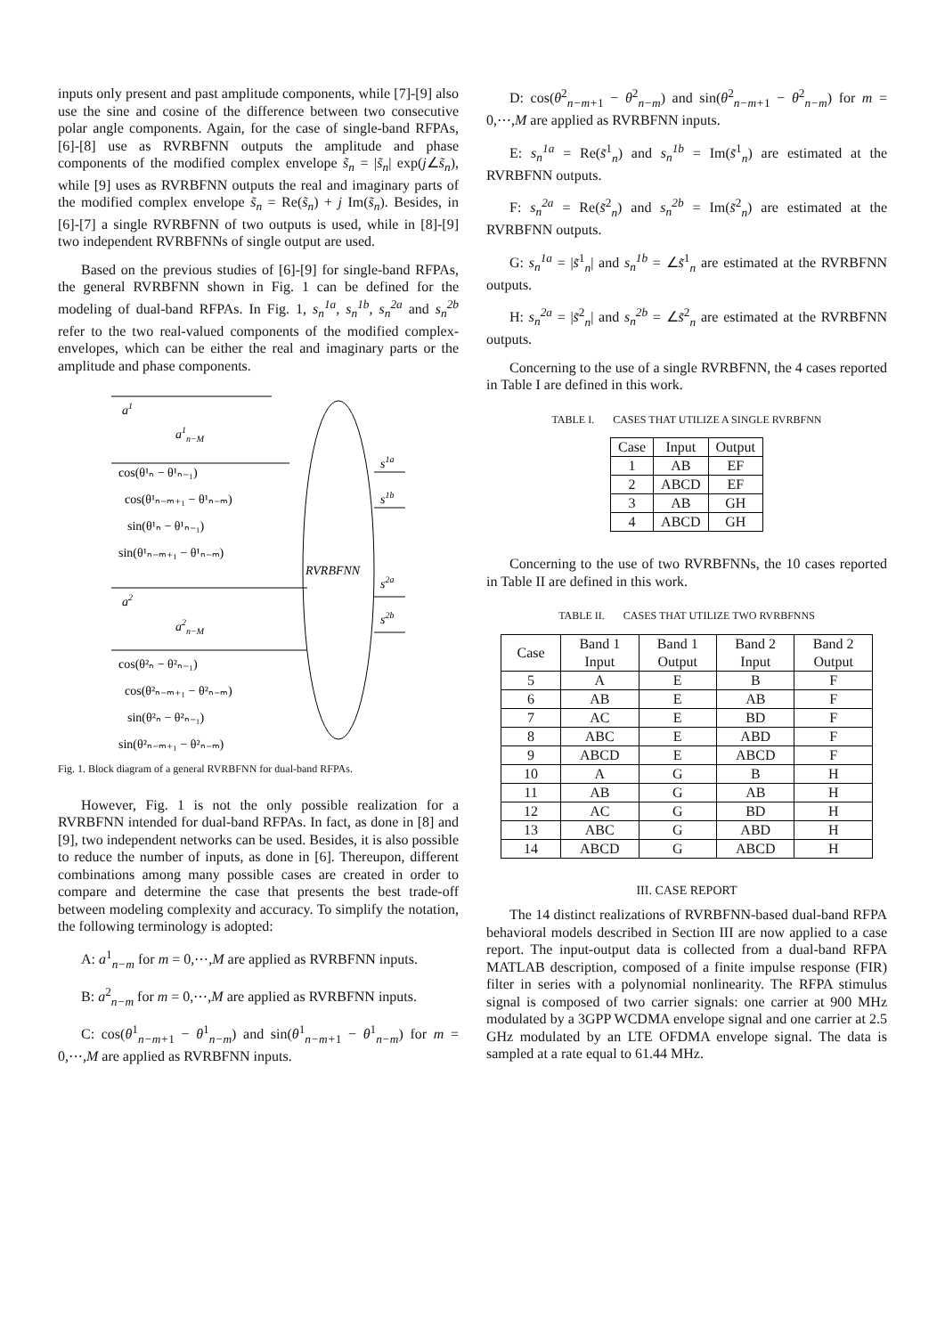inputs only present and past amplitude components, while [7]-[9] also use the sine and cosine of the difference between two consecutive polar angle components. Again, for the case of single-band RFPAs, [6]-[8] use as RVRBFNN outputs the amplitude and phase components of the modified complex envelope s̃<sub>n</sub> = |s̃<sub>n</sub>| exp(j∠s̃<sub>n</sub>), while [9] uses as RVRBFNN outputs the real and imaginary parts of the modified complex envelope s̃<sub>n</sub> = Re(s̃<sub>n</sub>) + j Im(s̃<sub>n</sub>). Besides, in [6]-[7] a single RVRBFNN of two outputs is used, while in [8]-[9] two independent RVRBFNNs of single output are used.
Based on the previous studies of [6]-[9] for single-band RFPAs, the general RVRBFNN shown in Fig. 1 can be defined for the modeling of dual-band RFPAs. In Fig. 1, s<sub>n</sub><sup>1a</sup>, s<sub>n</sub><sup>1b</sup>, s<sub>n</sub><sup>2a</sup> and s<sub>n</sub><sup>2b</sup> refer to the two real-valued components of the modified complex-envelopes, which can be either the real and imaginary parts or the amplitude and phase components.
RVRBFNN
a1
a1n−M
cos(θ¹ₙ − θ¹ₙ₋₁)
cos(θ¹ₙ₋ₘ₊₁ − θ¹ₙ₋ₘ)
sin(θ¹ₙ − θ¹ₙ₋₁)
sin(θ¹ₙ₋ₘ₊₁ − θ¹ₙ₋ₘ)
a2
a2n−M
cos(θ²ₙ − θ²ₙ₋₁)
cos(θ²ₙ₋ₘ₊₁ − θ²ₙ₋ₘ)
sin(θ²ₙ − θ²ₙ₋₁)
sin(θ²ₙ₋ₘ₊₁ − θ²ₙ₋ₘ)
s1a
s1b
s2a
s2b
Fig. 1. Block diagram of a general RVRBFNN for dual-band RFPAs.
However, Fig. 1 is not the only possible realization for a RVRBFNN intended for dual-band RFPAs. In fact, as done in [8] and [9], two independent networks can be used. Besides, it is also possible to reduce the number of inputs, as done in [6]. Thereupon, different combinations among many possible cases are created in order to compare and determine the case that presents the best trade-off between modeling complexity and accuracy. To simplify the notation, the following terminology is adopted:
A: a<sup>1</sup><sub>n−m</sub> for m = 0,⋯,M are applied as RVRBFNN inputs.
B: a<sup>2</sup><sub>n−m</sub> for m = 0,⋯,M are applied as RVRBFNN inputs.
C: cos(θ<sup>1</sup><sub>n−m+1</sub> − θ<sup>1</sup><sub>n−m</sub>) and sin(θ<sup>1</sup><sub>n−m+1</sub> − θ<sup>1</sup><sub>n−m</sub>) for m = 0,⋯,M are applied as RVRBFNN inputs.
D: cos(θ<sup>2</sup><sub>n−m+1</sub> − θ<sup>2</sup><sub>n−m</sub>) and sin(θ<sup>2</sup><sub>n−m+1</sub> − θ<sup>2</sup><sub>n−m</sub>) for m = 0,⋯,M are applied as RVRBFNN inputs.
E: s<sub>n</sub><sup>1a</sup> = Re(s̃<sup>1</sup><sub>n</sub>) and s<sub>n</sub><sup>1b</sup> = Im(s̃<sup>1</sup><sub>n</sub>) are estimated at the RVRBFNN outputs.
F: s<sub>n</sub><sup>2a</sup> = Re(s̃<sup>2</sup><sub>n</sub>) and s<sub>n</sub><sup>2b</sup> = Im(s̃<sup>2</sup><sub>n</sub>) are estimated at the RVRBFNN outputs.
G: s<sub>n</sub><sup>1a</sup> = |s̃<sup>1</sup><sub>n</sub>| and s<sub>n</sub><sup>1b</sup> = ∠s̃<sup>1</sup><sub>n</sub> are estimated at the RVRBFNN outputs.
H: s<sub>n</sub><sup>2a</sup> = |s̃<sup>2</sup><sub>n</sub>| and s<sub>n</sub><sup>2b</sup> = ∠s̃<sup>2</sup><sub>n</sub> are estimated at the RVRBFNN outputs.
Concerning to the use of a single RVRBFNN, the 4 cases reported in Table I are defined in this work.
TABLE I. CASES THAT UTILIZE A SINGLE RVRBFNN
| Case | Input | Output |
| --- | --- | --- |
| 1 | AB | EF |
| 2 | ABCD | EF |
| 3 | AB | GH |
| 4 | ABCD | GH |
Concerning to the use of two RVRBFNNs, the 10 cases reported in Table II are defined in this work.
TABLE II. CASES THAT UTILIZE TWO RVRBFNNS
| Case | Band 1 Input | Band 1 Output | Band 2 Input | Band 2 Output |
| --- | --- | --- | --- | --- |
| 5 | A | E | B | F |
| 6 | AB | E | AB | F |
| 7 | AC | E | BD | F |
| 8 | ABC | E | ABD | F |
| 9 | ABCD | E | ABCD | F |
| 10 | A | G | B | H |
| 11 | AB | G | AB | H |
| 12 | AC | G | BD | H |
| 13 | ABC | G | ABD | H |
| 14 | ABCD | G | ABCD | H |
III. CASE REPORT
The 14 distinct realizations of RVRBFNN-based dual-band RFPA behavioral models described in Section III are now applied to a case report. The input-output data is collected from a dual-band RFPA MATLAB description, composed of a finite impulse response (FIR) filter in series with a polynomial nonlinearity. The RFPA stimulus signal is composed of two carrier signals: one carrier at 900 MHz modulated by a 3GPP WCDMA envelope signal and one carrier at 2.5 GHz modulated by an LTE OFDMA envelope signal. The data is sampled at a rate equal to 61.44 MHz.